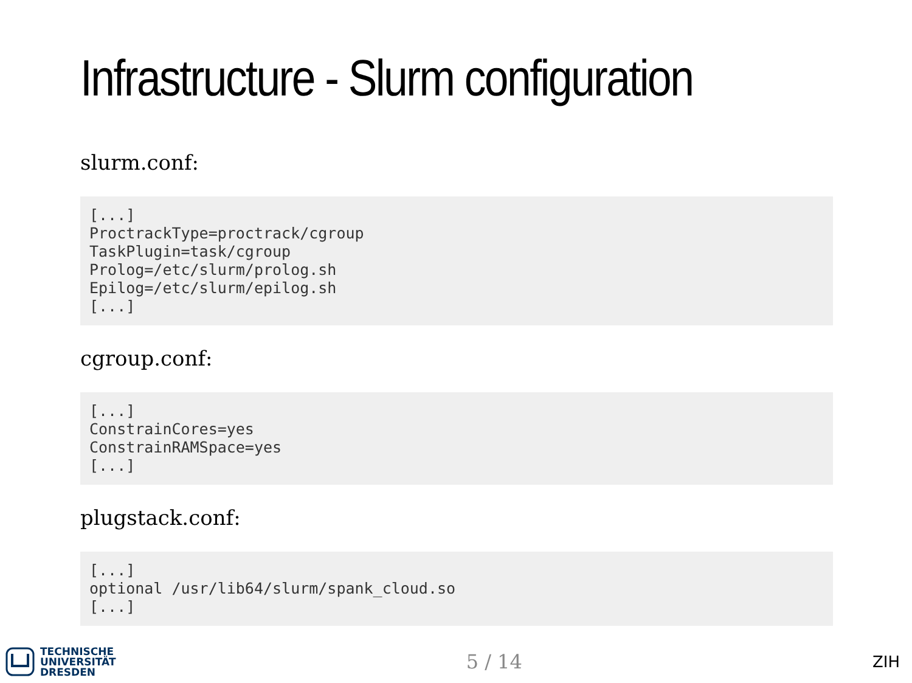Infrastructure - Slurm configuration
slurm.conf:
[...]
ProctrackType=proctrack/cgroup
TaskPlugin=task/cgroup
Prolog=/etc/slurm/prolog.sh
Epilog=/etc/slurm/epilog.sh
[...]
cgroup.conf:
[...]
ConstrainCores=yes
ConstrainRAMSpace=yes
[...]
plugstack.conf:
[...]
optional /usr/lib64/slurm/spank_cloud.so
[...]
TECHNISCHE
UNIVERSITÄT
DRESDEN
5 / 14
ZIH